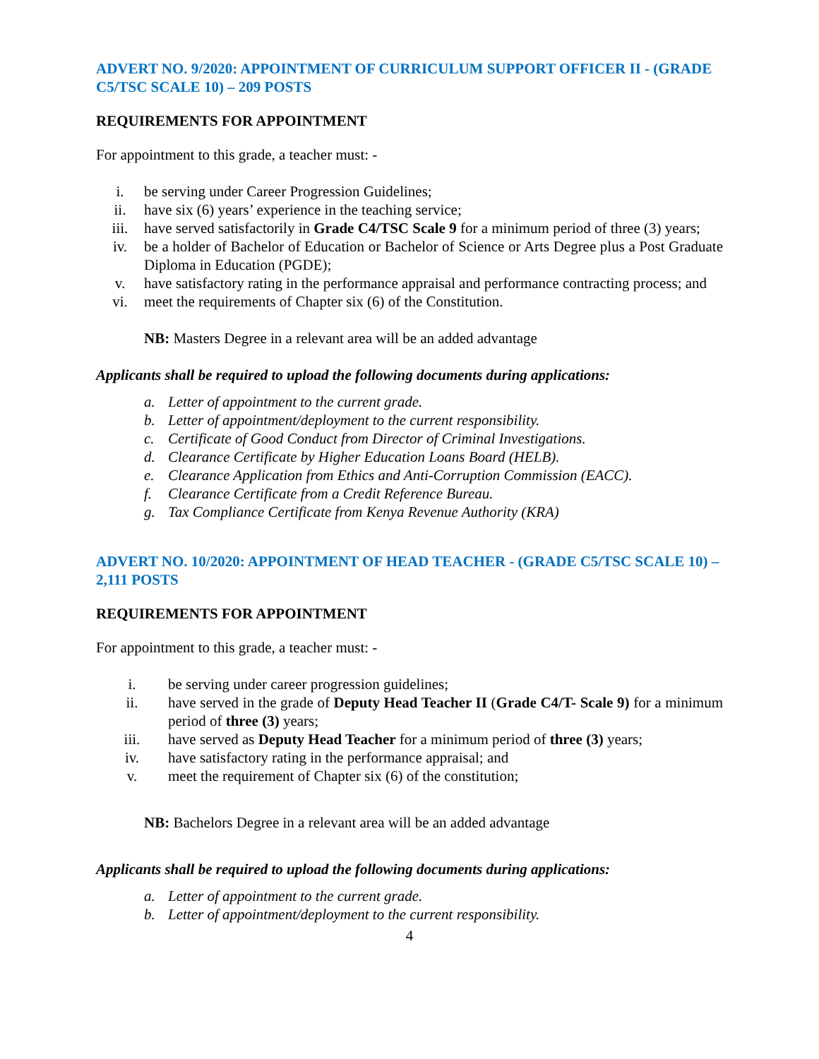ADVERT NO. 9/2020: APPOINTMENT OF CURRICULUM SUPPORT OFFICER II - (GRADE C5/TSC SCALE 10) – 209 POSTS
REQUIREMENTS FOR APPOINTMENT
For appointment to this grade, a teacher must: -
i. be serving under Career Progression Guidelines;
ii. have six (6) years’ experience in the teaching service;
iii. have served satisfactorily in Grade C4/TSC Scale 9 for a minimum period of three (3) years;
iv. be a holder of Bachelor of Education or Bachelor of Science or Arts Degree plus a Post Graduate Diploma in Education (PGDE);
v. have satisfactory rating in the performance appraisal and performance contracting process; and
vi. meet the requirements of Chapter six (6) of the Constitution.
NB: Masters Degree in a relevant area will be an added advantage
Applicants shall be required to upload the following documents during applications:
a. Letter of appointment to the current grade.
b. Letter of appointment/deployment to the current responsibility.
c. Certificate of Good Conduct from Director of Criminal Investigations.
d. Clearance Certificate by Higher Education Loans Board (HELB).
e. Clearance Application from Ethics and Anti-Corruption Commission (EACC).
f. Clearance Certificate from a Credit Reference Bureau.
g. Tax Compliance Certificate from Kenya Revenue Authority (KRA)
ADVERT NO. 10/2020: APPOINTMENT OF HEAD TEACHER - (GRADE C5/TSC SCALE 10) – 2,111 POSTS
REQUIREMENTS FOR APPOINTMENT
For appointment to this grade, a teacher must: -
i. be serving under career progression guidelines;
ii. have served in the grade of Deputy Head Teacher II (Grade C4/T- Scale 9) for a minimum period of three (3) years;
iii. have served as Deputy Head Teacher for a minimum period of three (3) years;
iv. have satisfactory rating in the performance appraisal; and
v. meet the requirement of Chapter six (6) of the constitution;
NB: Bachelors Degree in a relevant area will be an added advantage
Applicants shall be required to upload the following documents during applications:
a. Letter of appointment to the current grade.
b. Letter of appointment/deployment to the current responsibility.
4